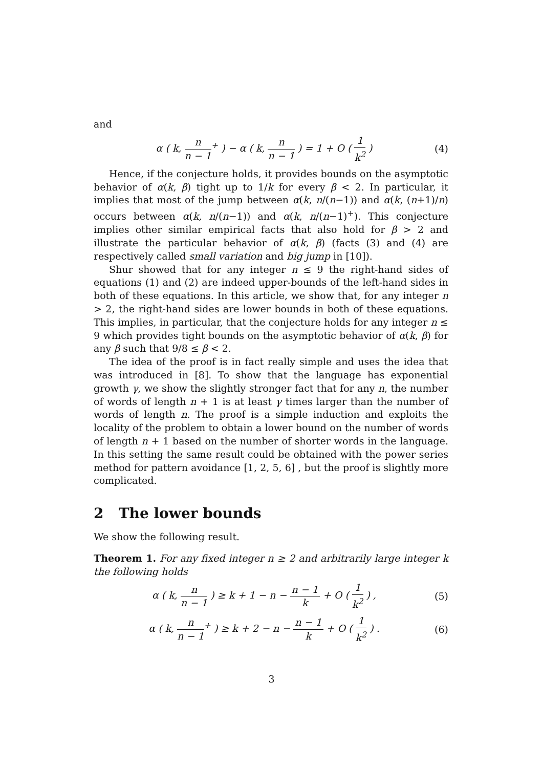and
α ( k, n n − 1<sup>+</sup> ) − α ( k, n n − 1 ) = 1 + O ( 1 k<sup>2</sup> ) (4)
Hence, if the conjecture holds, it provides bounds on the asymptotic behavior of α(k, β) tight up to 1/k for every β < 2. In particular, it implies that most of the jump between α(k, n/(n−1)) and α(k, (n+1)/n) occurs between α(k, n/(n−1)) and α(k, n/(n−1)<sup>+</sup>). This conjecture implies other similar empirical facts that also hold for β > 2 and illustrate the particular behavior of α(k, β) (facts (3) and (4) are respectively called small variation and big jump in [10]).
Shur showed that for any integer n ≤ 9 the right-hand sides of equations (1) and (2) are indeed upper-bounds of the left-hand sides in both of these equations. In this article, we show that, for any integer n > 2, the right-hand sides are lower bounds in both of these equations. This implies, in particular, that the conjecture holds for any integer n ≤ 9 which provides tight bounds on the asymptotic behavior of α(k, β) for any β such that 9/8 ≤ β < 2.
The idea of the proof is in fact really simple and uses the idea that was introduced in [8]. To show that the language has exponential growth γ, we show the slightly stronger fact that for any n, the number of words of length n + 1 is at least γ times larger than the number of words of length n. The proof is a simple induction and exploits the locality of the problem to obtain a lower bound on the number of words of length n + 1 based on the number of shorter words in the language. In this setting the same result could be obtained with the power series method for pattern avoidance [1, 2, 5, 6] , but the proof is slightly more complicated.
2 The lower bounds
We show the following result.
Theorem 1. For any fixed integer n ≥ 2 and arbitrarily large integer k the following holds
α ( k, n n − 1 ) ≥ k + 1 − n − n − 1 k + O ( 1 k<sup>2</sup> ) , (5)
α ( k, n n − 1<sup>+</sup> ) ≥ k + 2 − n − n − 1 k + O ( 1 k<sup>2</sup> ) . (6)
3